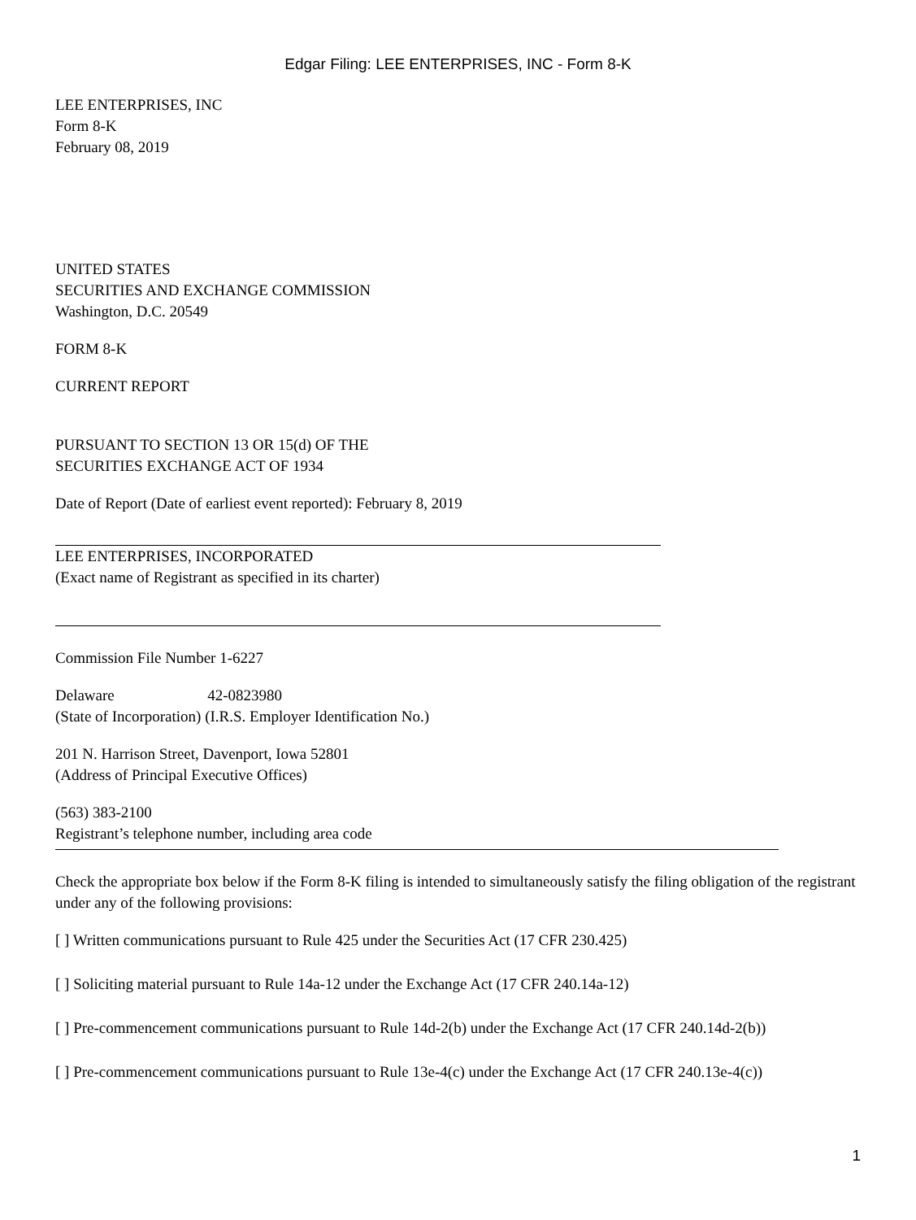Edgar Filing: LEE ENTERPRISES, INC - Form 8-K
LEE ENTERPRISES, INC
Form 8-K
February 08, 2019
UNITED STATES
SECURITIES AND EXCHANGE COMMISSION
Washington, D.C. 20549
FORM 8-K
CURRENT REPORT
PURSUANT TO SECTION 13 OR 15(d) OF THE
SECURITIES EXCHANGE ACT OF 1934
Date of Report (Date of earliest event reported): February 8, 2019
LEE ENTERPRISES, INCORPORATED
(Exact name of Registrant as specified in its charter)
Commission File Number 1-6227
Delaware 42-0823980
(State of Incorporation) (I.R.S. Employer Identification No.)
201 N. Harrison Street, Davenport, Iowa 52801
(Address of Principal Executive Offices)
(563) 383-2100
Registrant’s telephone number, including area code
Check the appropriate box below if the Form 8-K filing is intended to simultaneously satisfy the filing obligation of the registrant under any of the following provisions:
[ ] Written communications pursuant to Rule 425 under the Securities Act (17 CFR 230.425)
[ ] Soliciting material pursuant to Rule 14a-12 under the Exchange Act (17 CFR 240.14a-12)
[ ] Pre-commencement communications pursuant to Rule 14d-2(b) under the Exchange Act (17 CFR 240.14d-2(b))
[ ] Pre-commencement communications pursuant to Rule 13e-4(c) under the Exchange Act (17 CFR 240.13e-4(c))
1